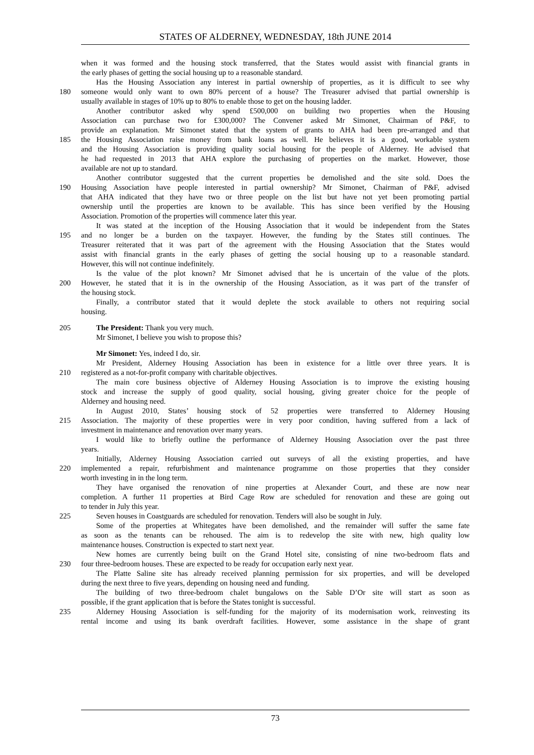STATES OF ALDERNEY, WEDNESDAY, 18th JUNE 2014
when it was formed and the housing stock transferred, that the States would assist with financial grants in
the early phases of getting the social housing up to a reasonable standard.
Has the Housing Association any interest in partial ownership of properties, as it is difficult to see why
180 someone would only want to own 80% percent of a house? The Treasurer advised that partial ownership is
usually available in stages of 10% up to 80% to enable those to get on the housing ladder.
Another contributor asked why spend £500,000 on building two properties when the Housing
Association can purchase two for £300,000? The Convener asked Mr Simonet, Chairman of P&F, to
provide an explanation. Mr Simonet stated that the system of grants to AHA had been pre-arranged and that
185 the Housing Association raise money from bank loans as well. He believes it is a good, workable system
and the Housing Association is providing quality social housing for the people of Alderney. He advised that
he had requested in 2013 that AHA explore the purchasing of properties on the market. However, those
available are not up to standard.
Another contributor suggested that the current properties be demolished and the site sold. Does the
190 Housing Association have people interested in partial ownership? Mr Simonet, Chairman of P&F, advised
that AHA indicated that they have two or three people on the list but have not yet been promoting partial
ownership until the properties are known to be available. This has since been verified by the Housing
Association. Promotion of the properties will commence later this year.
It was stated at the inception of the Housing Association that it would be independent from the States
195 and no longer be a burden on the taxpayer. However, the funding by the States still continues. The
Treasurer reiterated that it was part of the agreement with the Housing Association that the States would
assist with financial grants in the early phases of getting the social housing up to a reasonable standard.
However, this will not continue indefinitely.
Is the value of the plot known? Mr Simonet advised that he is uncertain of the value of the plots.
200 However, he stated that it is in the ownership of the Housing Association, as it was part of the transfer of
the housing stock.
Finally, a contributor stated that it would deplete the stock available to others not requiring social
housing.
205 The President: Thank you very much.
Mr Simonet, I believe you wish to propose this?
Mr Simonet: Yes, indeed I do, sir.
Mr President, Alderney Housing Association has been in existence for a little over three years. It is
210 registered as a not-for-profit company with charitable objectives.
The main core business objective of Alderney Housing Association is to improve the existing housing
stock and increase the supply of good quality, social housing, giving greater choice for the people of
Alderney and housing need.
In August 2010, States’ housing stock of 52 properties were transferred to Alderney Housing
215 Association. The majority of these properties were in very poor condition, having suffered from a lack of
investment in maintenance and renovation over many years.
I would like to briefly outline the performance of Alderney Housing Association over the past three
years.
Initially, Alderney Housing Association carried out surveys of all the existing properties, and have
220 implemented a repair, refurbishment and maintenance programme on those properties that they consider
worth investing in in the long term.
They have organised the renovation of nine properties at Alexander Court, and these are now near
completion. A further 11 properties at Bird Cage Row are scheduled for renovation and these are going out
to tender in July this year.
225 Seven houses in Coastguards are scheduled for renovation. Tenders will also be sought in July.
Some of the properties at Whitegates have been demolished, and the remainder will suffer the same fate
as soon as the tenants can be rehoused. The aim is to redevelop the site with new, high quality low
maintenance houses. Construction is expected to start next year.
New homes are currently being built on the Grand Hotel site, consisting of nine two-bedroom flats and
230 four three-bedroom houses. These are expected to be ready for occupation early next year.
The Platte Saline site has already received planning permission for six properties, and will be developed
during the next three to five years, depending on housing need and funding.
The building of two three-bedroom chalet bungalows on the Sable D’Or site will start as soon as
possible, if the grant application that is before the States tonight is successful.
235 Alderney Housing Association is self-funding for the majority of its modernisation work, reinvesting its
rental income and using its bank overdraft facilities. However, some assistance in the shape of grant
73